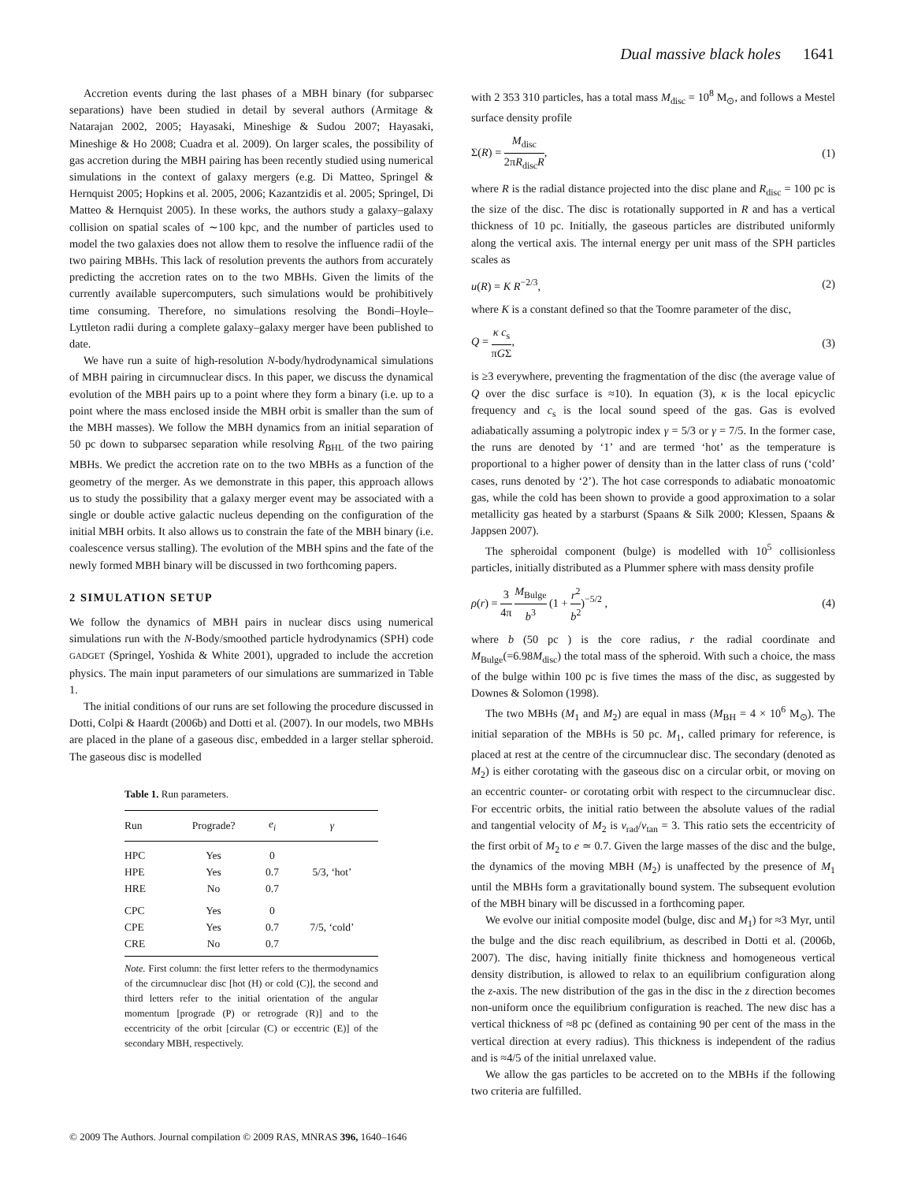Dual massive black holes 1641
Accretion events during the last phases of a MBH binary (for subparsec separations) have been studied in detail by several authors (Armitage & Natarajan 2002, 2005; Hayasaki, Mineshige & Sudou 2007; Hayasaki, Mineshige & Ho 2008; Cuadra et al. 2009). On larger scales, the possibility of gas accretion during the MBH pairing has been recently studied using numerical simulations in the context of galaxy mergers (e.g. Di Matteo, Springel & Hernquist 2005; Hopkins et al. 2005, 2006; Kazantzidis et al. 2005; Springel, Di Matteo & Hernquist 2005). In these works, the authors study a galaxy–galaxy collision on spatial scales of ∼100 kpc, and the number of particles used to model the two galaxies does not allow them to resolve the influence radii of the two pairing MBHs. This lack of resolution prevents the authors from accurately predicting the accretion rates on to the two MBHs. Given the limits of the currently available supercomputers, such simulations would be prohibitively time consuming. Therefore, no simulations resolving the Bondi–Hoyle–Lyttleton radii during a complete galaxy–galaxy merger have been published to date.
We have run a suite of high-resolution N-body/hydrodynamical simulations of MBH pairing in circumnuclear discs. In this paper, we discuss the dynamical evolution of the MBH pairs up to a point where they form a binary (i.e. up to a point where the mass enclosed inside the MBH orbit is smaller than the sum of the MBH masses). We follow the MBH dynamics from an initial separation of 50 pc down to subparsec separation while resolving R<sub>BHL</sub> of the two pairing MBHs. We predict the accretion rate on to the two MBHs as a function of the geometry of the merger. As we demonstrate in this paper, this approach allows us to study the possibility that a galaxy merger event may be associated with a single or double active galactic nucleus depending on the configuration of the initial MBH orbits. It also allows us to constrain the fate of the MBH binary (i.e. coalescence versus stalling). The evolution of the MBH spins and the fate of the newly formed MBH binary will be discussed in two forthcoming papers.
2 SIMULATION SETUP
We follow the dynamics of MBH pairs in nuclear discs using numerical simulations run with the N-Body/smoothed particle hydrodynamics (SPH) code GADGET (Springel, Yoshida & White 2001), upgraded to include the accretion physics. The main input parameters of our simulations are summarized in Table 1.
The initial conditions of our runs are set following the procedure discussed in Dotti, Colpi & Haardt (2006b) and Dotti et al. (2007). In our models, two MBHs are placed in the plane of a gaseous disc, embedded in a larger stellar spheroid. The gaseous disc is modelled
Table 1. Run parameters.
| Run | Prograde? | e<sub>i</sub> | γ |
| --- | --- | --- | --- |
| HPC | Yes | 0 | |
| HPE | Yes | 0.7 | 5/3, ‘hot’ |
| HRE | No | 0.7 | |
| CPC | Yes | 0 | |
| CPE | Yes | 0.7 | 7/5, ‘cold’ |
| CRE | No | 0.7 | |
Note. First column: the first letter refers to the thermodynamics of the circumnuclear disc [hot (H) or cold (C)], the second and third letters refer to the initial orientation of the angular momentum [prograde (P) or retrograde (R)] and to the eccentricity of the orbit [circular (C) or eccentric (E)] of the secondary MBH, respectively.
with 2 353 310 particles, has a total mass M<sub>disc</sub> = 10<sup>8</sup> M<sub>⊙</sub>, and follows a Mestel surface density profile
Σ(R) = M<sub>disc</sub> 2πR<sub>disc</sub>R, (1)
where R is the radial distance projected into the disc plane and R<sub>disc</sub> = 100 pc is the size of the disc. The disc is rotationally supported in R and has a vertical thickness of 10 pc. Initially, the gaseous particles are distributed uniformly along the vertical axis. The internal energy per unit mass of the SPH particles scales as
u(R) = K R<sup>−2/3</sup>, (2)
where K is a constant defined so that the Toomre parameter of the disc,
Q = κ c<sub>s</sub> πGΣ, (3)
is ≥3 everywhere, preventing the fragmentation of the disc (the average value of Q over the disc surface is ≈10). In equation (3), κ is the local epicyclic frequency and c<sub>s</sub> is the local sound speed of the gas. Gas is evolved adiabatically assuming a polytropic index γ = 5/3 or γ = 7/5. In the former case, the runs are denoted by ‘1’ and are termed ‘hot’ as the temperature is proportional to a higher power of density than in the latter class of runs (‘cold’ cases, runs denoted by ‘2’). The hot case corresponds to adiabatic monoatomic gas, while the cold has been shown to provide a good approximation to a solar metallicity gas heated by a starburst (Spaans & Silk 2000; Klessen, Spaans & Jappsen 2007).
The spheroidal component (bulge) is modelled with 10<sup>5</sup> collisionless particles, initially distributed as a Plummer sphere with mass density profile
ρ(r) = 3 4π M<sub>Bulge</sub> b<sup>3</sup> (1 + r<sup>2</sup> b<sup>2</sup>)<sup>−5/2</sup> , (4)
where b (50 pc ) is the core radius, r the radial coordinate and M<sub>Bulge</sub>(=6.98M<sub>disc</sub>) the total mass of the spheroid. With such a choice, the mass of the bulge within 100 pc is five times the mass of the disc, as suggested by Downes & Solomon (1998).
The two MBHs (M<sub>1</sub> and M<sub>2</sub>) are equal in mass (M<sub>BH</sub> = 4 × 10<sup>6</sup> M<sub>⊙</sub>). The initial separation of the MBHs is 50 pc. M<sub>1</sub>, called primary for reference, is placed at rest at the centre of the circumnuclear disc. The secondary (denoted as M<sub>2</sub>) is either corotating with the gaseous disc on a circular orbit, or moving on an eccentric counter- or corotating orbit with respect to the circumnuclear disc. For eccentric orbits, the initial ratio between the absolute values of the radial and tangential velocity of M<sub>2</sub> is v<sub>rad</sub>/v<sub>tan</sub> = 3. This ratio sets the eccentricity of the first orbit of M<sub>2</sub> to e ≃ 0.7. Given the large masses of the disc and the bulge, the dynamics of the moving MBH (M<sub>2</sub>) is unaffected by the presence of M<sub>1</sub> until the MBHs form a gravitationally bound system. The subsequent evolution of the MBH binary will be discussed in a forthcoming paper.
We evolve our initial composite model (bulge, disc and M<sub>1</sub>) for ≈3 Myr, until the bulge and the disc reach equilibrium, as described in Dotti et al. (2006b, 2007). The disc, having initially finite thickness and homogeneous vertical density distribution, is allowed to relax to an equilibrium configuration along the z-axis. The new distribution of the gas in the disc in the z direction becomes non-uniform once the equilibrium configuration is reached. The new disc has a vertical thickness of ≈8 pc (defined as containing 90 per cent of the mass in the vertical direction at every radius). This thickness is independent of the radius and is ≈4/5 of the initial unrelaxed value.
We allow the gas particles to be accreted on to the MBHs if the following two criteria are fulfilled.
© 2009 The Authors. Journal compilation © 2009 RAS, MNRAS 396, 1640–1646